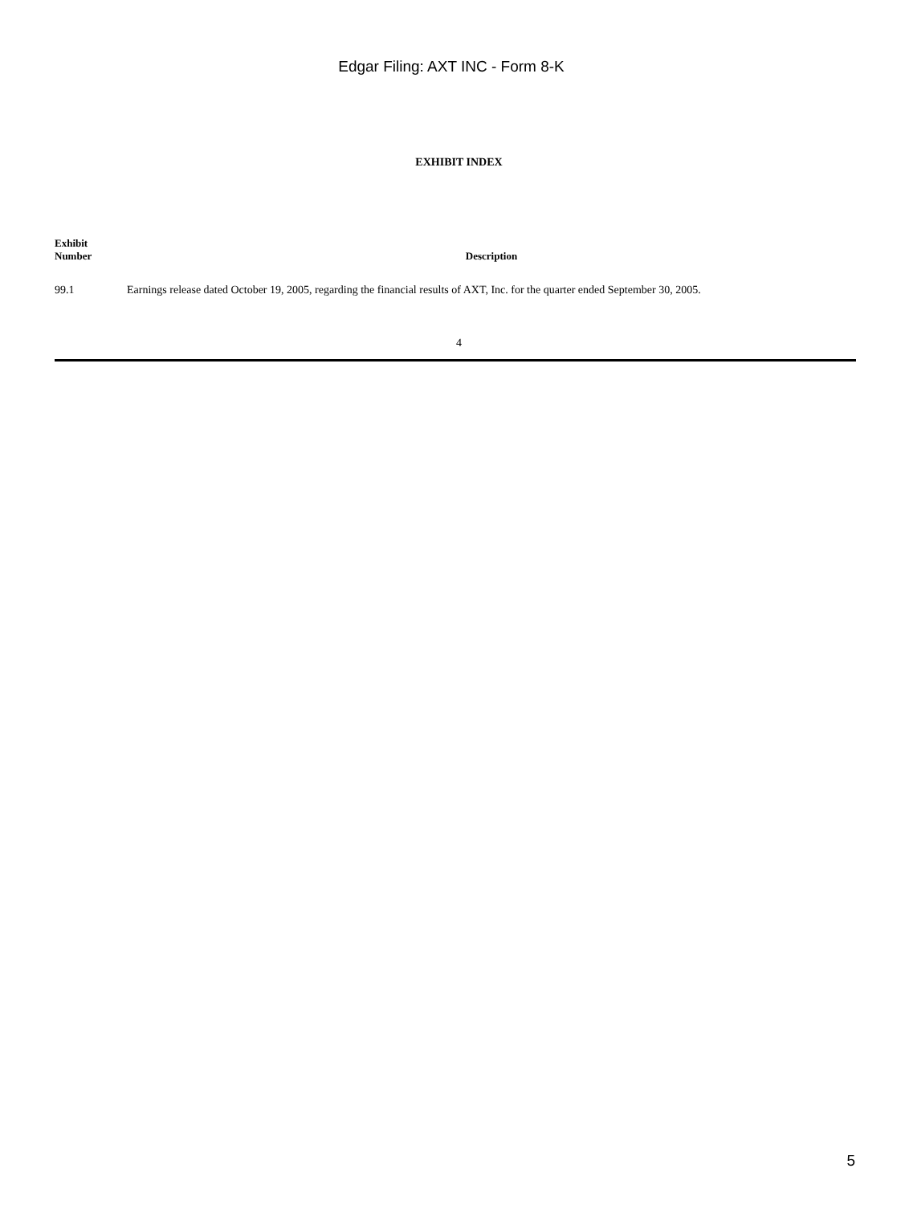Edgar Filing: AXT INC - Form 8-K
EXHIBIT INDEX
| Exhibit Number | Description |
| --- | --- |
| 99.1 | Earnings release dated October 19, 2005, regarding the financial results of AXT, Inc. for the quarter ended September 30, 2005. |
4
5